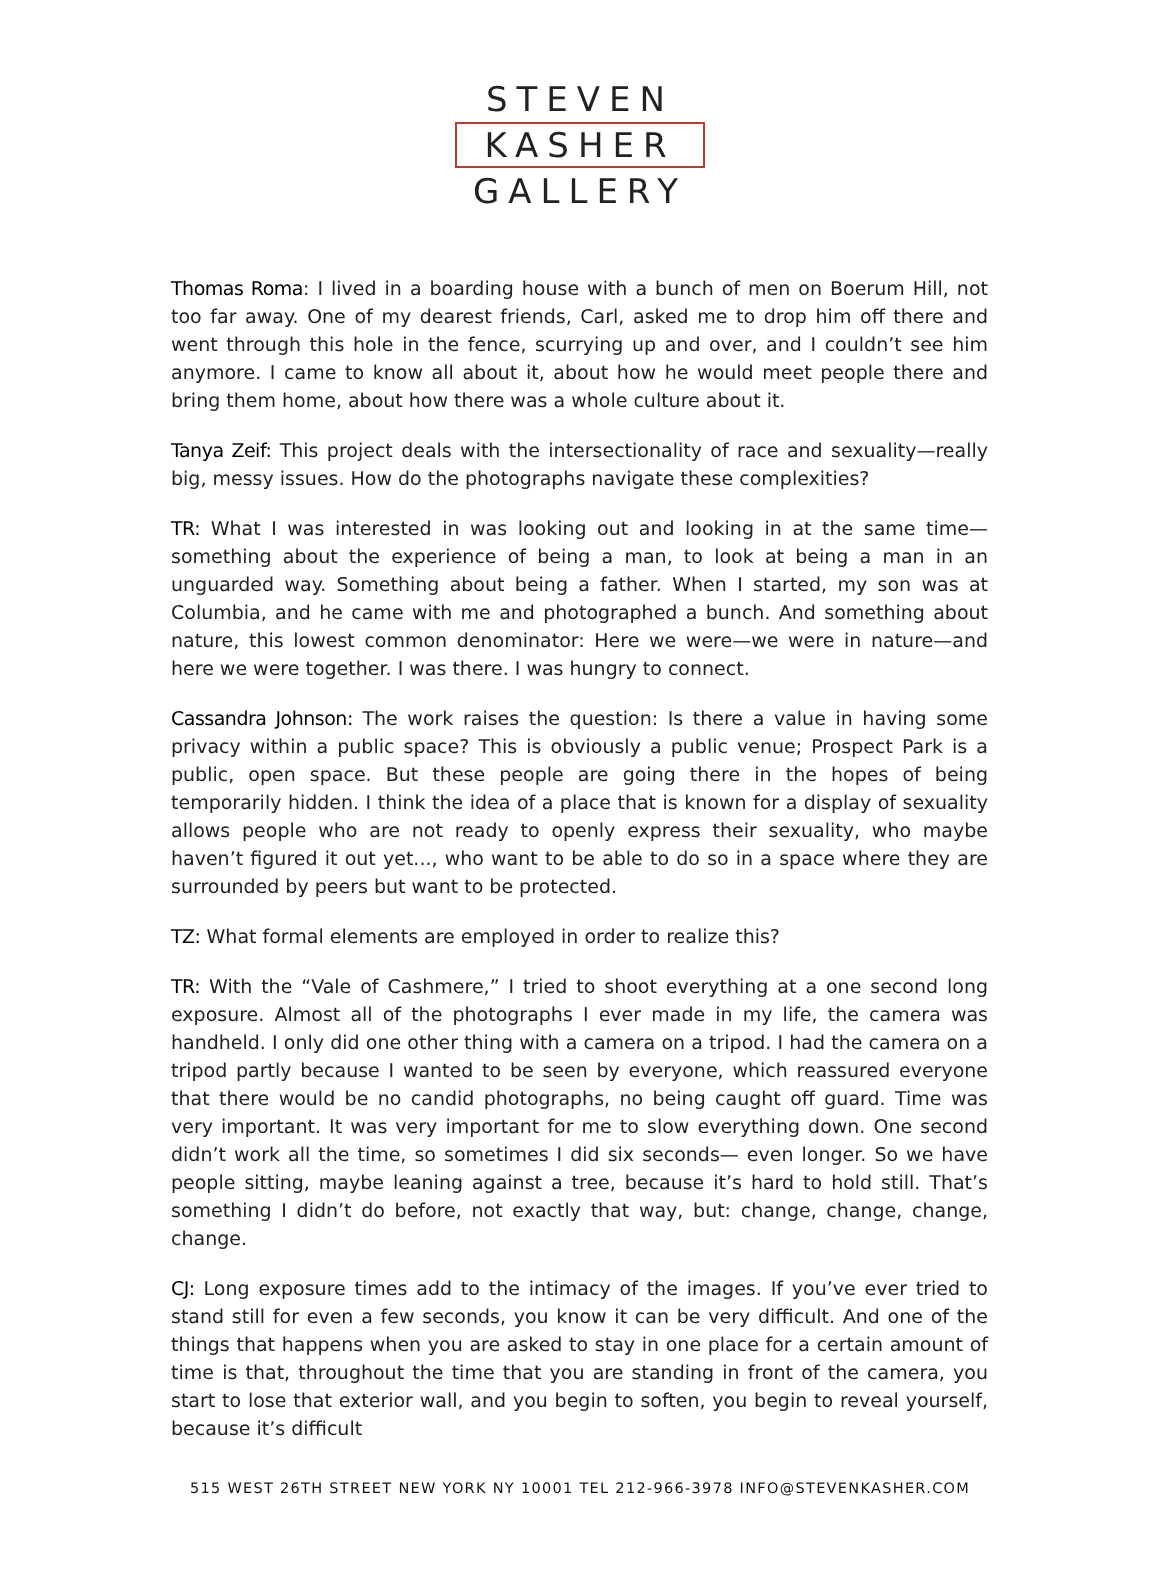STEVEN
KASHER
GALLERY
Thomas Roma: I lived in a boarding house with a bunch of men on Boerum Hill, not too far away. One of my dearest friends, Carl, asked me to drop him off there and went through this hole in the fence, scurrying up and over, and I couldn’t see him anymore. I came to know all about it, about how he would meet people there and bring them home, about how there was a whole culture about it.
Tanya Zeif: This project deals with the intersectionality of race and sexuality—really big, messy issues. How do the photographs navigate these complexities?
TR: What I was interested in was looking out and looking in at the same time—something about the experience of being a man, to look at being a man in an unguarded way. Something about being a father. When I started, my son was at Columbia, and he came with me and photographed a bunch. And something about nature, this lowest common denominator: Here we were—we were in nature—and here we were together. I was there. I was hungry to connect.
Cassandra Johnson: The work raises the question: Is there a value in having some privacy within a public space? This is obviously a public venue; Prospect Park is a public, open space. But these people are going there in the hopes of being temporarily hidden. I think the idea of a place that is known for a display of sexuality allows people who are not ready to openly express their sexuality, who maybe haven’t figured it out yet..., who want to be able to do so in a space where they are surrounded by peers but want to be protected.
TZ: What formal elements are employed in order to realize this?
TR: With the “Vale of Cashmere,” I tried to shoot everything at a one second long exposure. Almost all of the photographs I ever made in my life, the camera was handheld. I only did one other thing with a camera on a tripod. I had the camera on a tripod partly because I wanted to be seen by everyone, which reassured everyone that there would be no candid photographs, no being caught off guard. Time was very important. It was very important for me to slow everything down. One second didn’t work all the time, so sometimes I did six seconds— even longer. So we have people sitting, maybe leaning against a tree, because it’s hard to hold still. That’s something I didn’t do before, not exactly that way, but: change, change, change, change.
CJ: Long exposure times add to the intimacy of the images. If you’ve ever tried to stand still for even a few seconds, you know it can be very difficult. And one of the things that happens when you are asked to stay in one place for a certain amount of time is that, throughout the time that you are standing in front of the camera, you start to lose that exterior wall, and you begin to soften, you begin to reveal yourself, because it’s difficult
515 WEST 26TH STREET NEW YORK NY 10001 TEL 212-966-3978 INFO@STEVENKASHER.COM